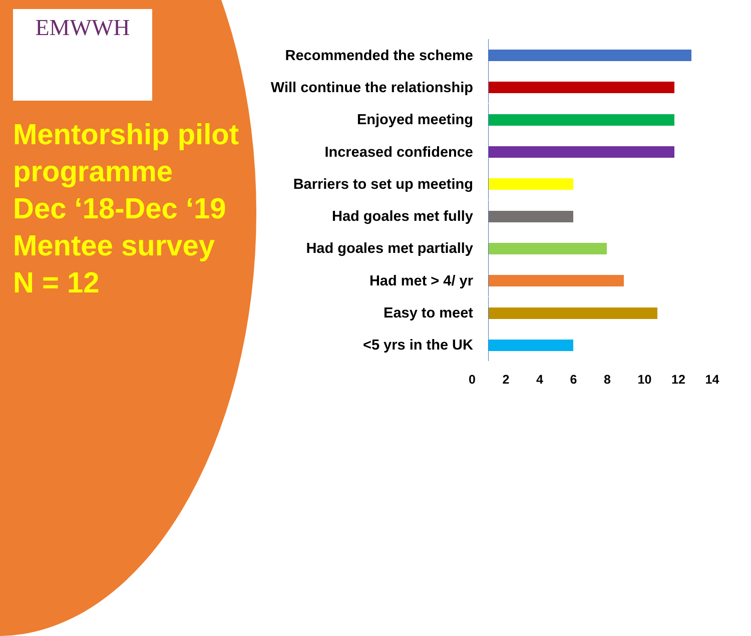EMWWH
Mentorship pilot programme
Dec ‘18-Dec ‘19
Mentee survey
N = 12
Recommended the scheme
Will continue the relationship
Enjoyed meeting
Increased confidence
Barriers to set up meeting
Had goales met fully
Had goales met partially
Had met > 4/ yr
Easy to meet
<5 yrs in the UK
0 2 4 6 8 10 12 14